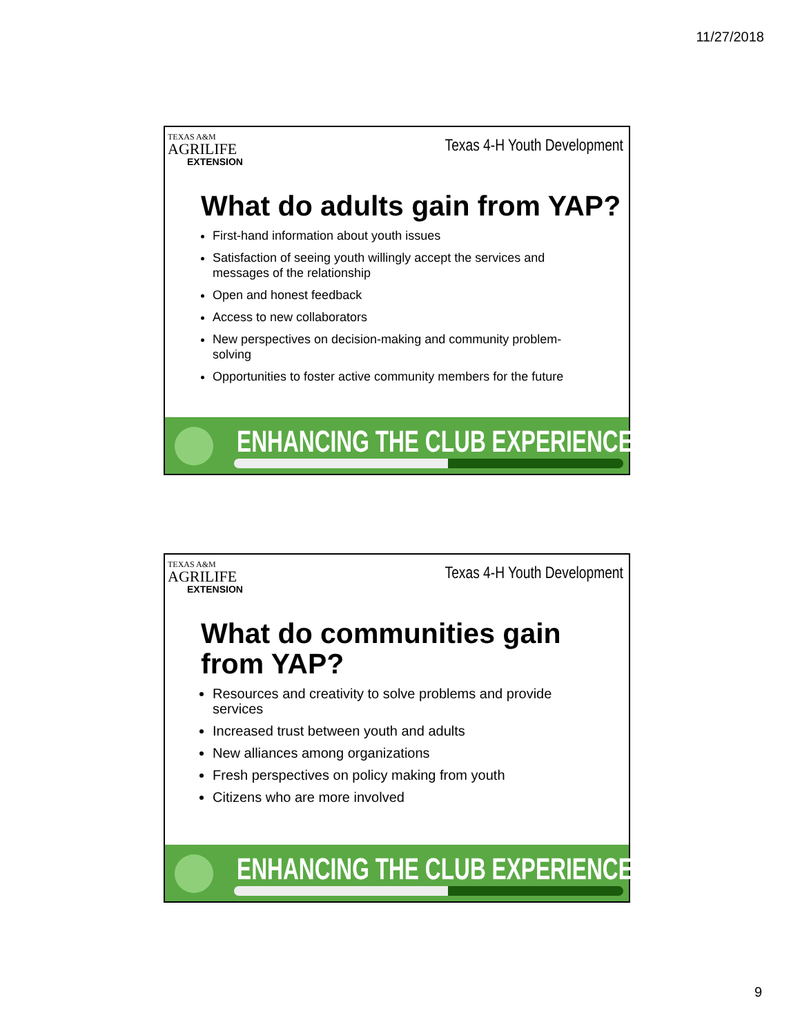11/27/2018
TEXAS A&M
AGRILIFE
EXTENSION
Texas 4-H Youth Development
What do adults gain from YAP?
First-hand information about youth issues
Satisfaction of seeing youth willingly accept the services and messages of the relationship
Open and honest feedback
Access to new collaborators
New perspectives on decision-making and community problem-solving
Opportunities to foster active community members for the future
ENHANCING THE CLUB EXPERIENCE.....
TEXAS A&M
AGRILIFE
EXTENSION
Texas 4-H Youth Development
What do communities gain from YAP?
Resources and creativity to solve problems and provide services
Increased trust between youth and adults
New alliances among organizations
Fresh perspectives on policy making from youth
Citizens who are more involved
ENHANCING THE CLUB EXPERIENCE.....
9